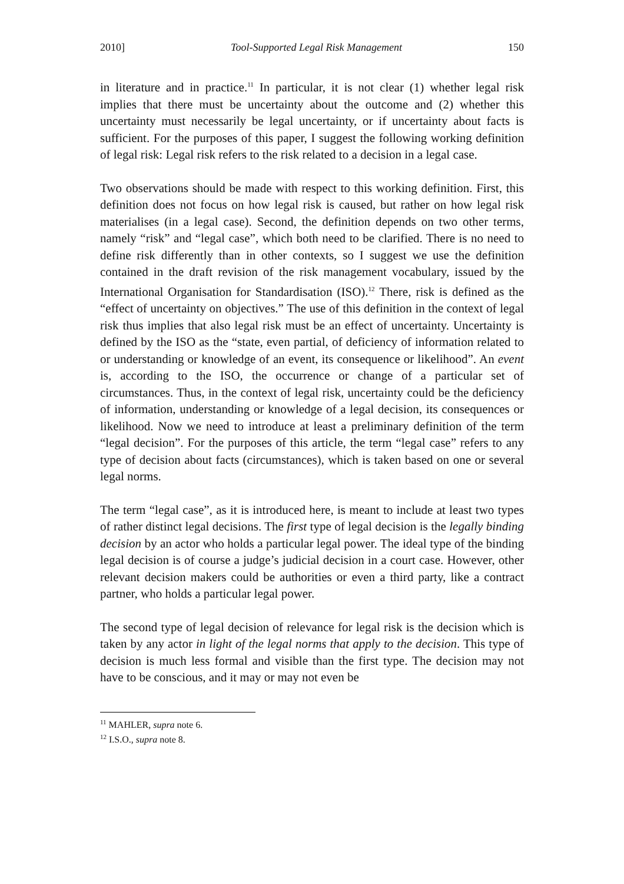2010] Tool-Supported Legal Risk Management 150
in literature and in practice.<sup>11</sup> In particular, it is not clear (1) whether legal risk implies that there must be uncertainty about the outcome and (2) whether this uncertainty must necessarily be legal uncertainty, or if uncertainty about facts is sufficient. For the purposes of this paper, I suggest the following working definition of legal risk: Legal risk refers to the risk related to a decision in a legal case.
Two observations should be made with respect to this working definition. First, this definition does not focus on how legal risk is caused, but rather on how legal risk materialises (in a legal case). Second, the definition depends on two other terms, namely “risk” and “legal case”, which both need to be clarified. There is no need to define risk differently than in other contexts, so I suggest we use the definition contained in the draft revision of the risk management vocabulary, issued by the International Organisation for Standardisation (ISO).<sup>12</sup> There, risk is defined as the “effect of uncertainty on objectives.” The use of this definition in the context of legal risk thus implies that also legal risk must be an effect of uncertainty. Uncertainty is defined by the ISO as the “state, even partial, of deficiency of information related to or understanding or knowledge of an event, its consequence or likelihood”. An event is, according to the ISO, the occurrence or change of a particular set of circumstances. Thus, in the context of legal risk, uncertainty could be the deficiency of information, understanding or knowledge of a legal decision, its consequences or likelihood. Now we need to introduce at least a preliminary definition of the term “legal decision”. For the purposes of this article, the term “legal case” refers to any type of decision about facts (circumstances), which is taken based on one or several legal norms.
The term “legal case”, as it is introduced here, is meant to include at least two types of rather distinct legal decisions. The first type of legal decision is the legally binding decision by an actor who holds a particular legal power. The ideal type of the binding legal decision is of course a judge’s judicial decision in a court case. However, other relevant decision makers could be authorities or even a third party, like a contract partner, who holds a particular legal power.
The second type of legal decision of relevance for legal risk is the decision which is taken by any actor in light of the legal norms that apply to the decision. This type of decision is much less formal and visible than the first type. The decision may not have to be conscious, and it may or may not even be
<sup>11</sup> MAHLER, supra note 6.
<sup>12</sup> I.S.O., supra note 8.